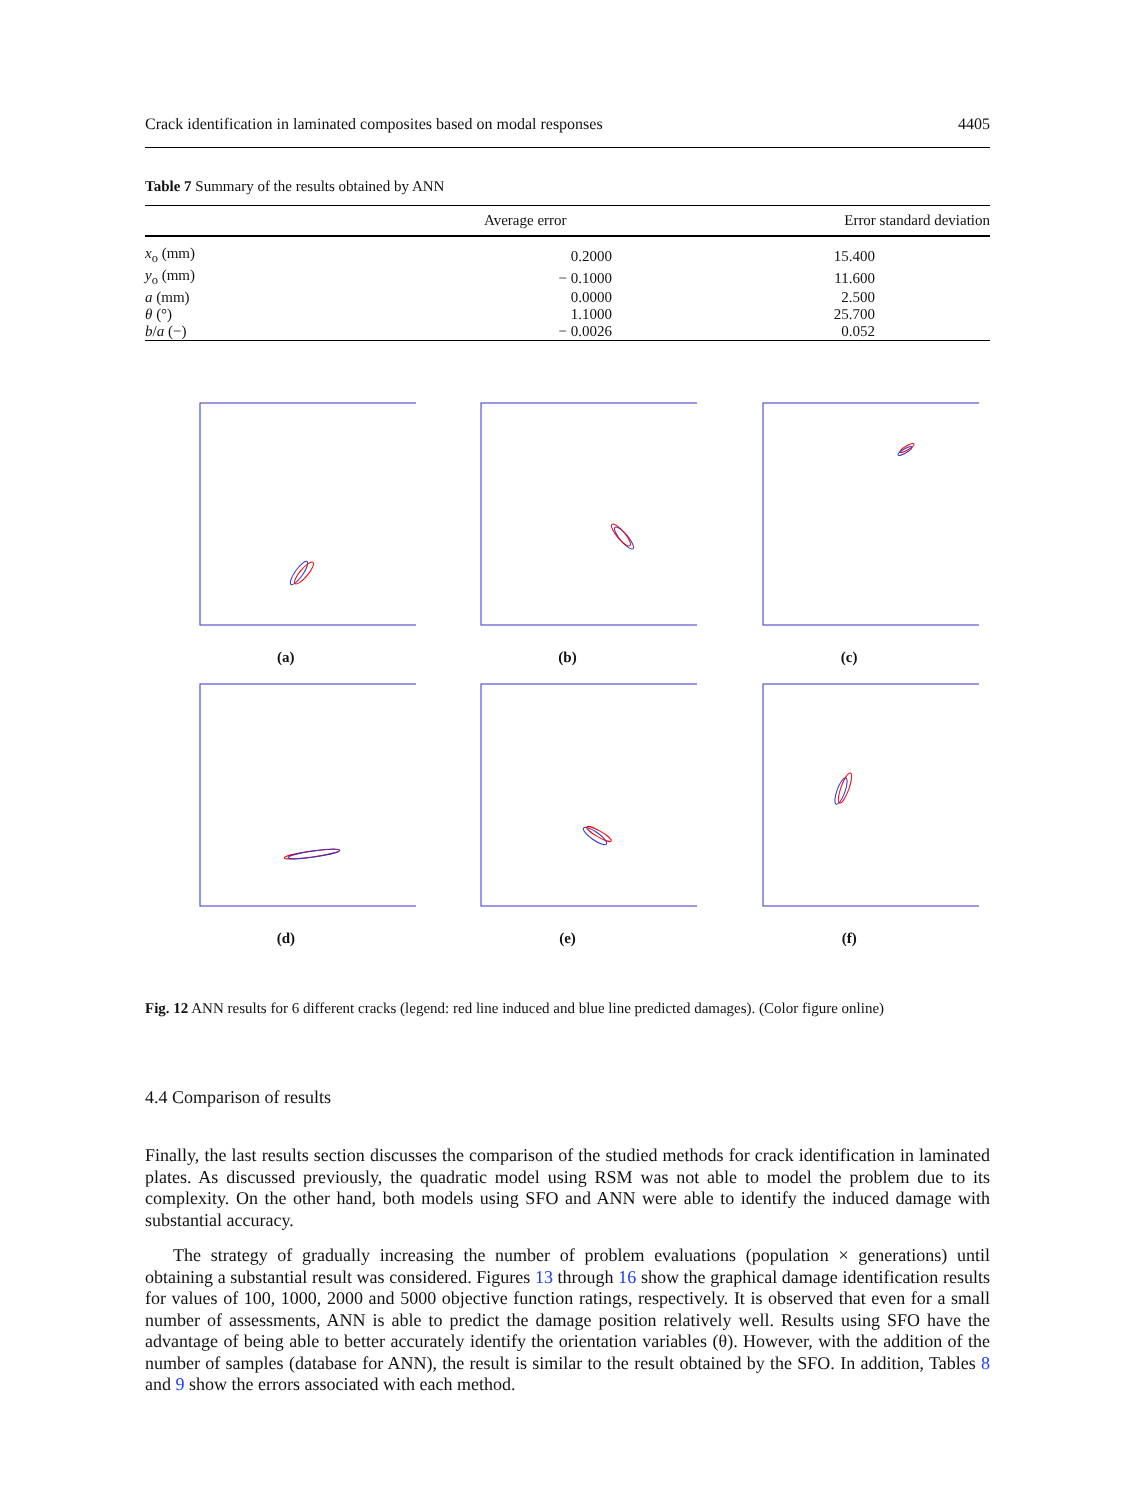Crack identification in laminated composites based on modal responses 4405
Table 7 Summary of the results obtained by ANN
| | Average error | Error standard deviation |
| --- | --- | --- |
| x<sub>o</sub> (mm) | 0.2000 | 15.400 |
| y<sub>o</sub> (mm) | − 0.1000 | 11.600 |
| a (mm) | 0.0000 | 2.500 |
| θ (°) | 1.1000 | 25.700 |
| b / a (−) | − 0.0026 | 0.052 |
(a)
(b)
(c)
(d)
(e)
(f)
Fig. 12 ANN results for 6 different cracks (legend: red line induced and blue line predicted damages). (Color figure online)
4.4 Comparison of results
Finally, the last results section discusses the comparison of the studied methods for crack identification in laminated plates. As discussed previously, the quadratic model using RSM was not able to model the problem due to its complexity. On the other hand, both models using SFO and ANN were able to identify the induced damage with substantial accuracy.
The strategy of gradually increasing the number of problem evaluations (population × generations) until obtaining a substantial result was considered. Figures 13 through 16 show the graphical damage identification results for values of 100, 1000, 2000 and 5000 objective function ratings, respectively. It is observed that even for a small number of assessments, ANN is able to predict the damage position relatively well. Results using SFO have the advantage of being able to better accurately identify the orientation variables (θ). However, with the addition of the number of samples (database for ANN), the result is similar to the result obtained by the SFO. In addition, Tables 8 and 9 show the errors associated with each method.